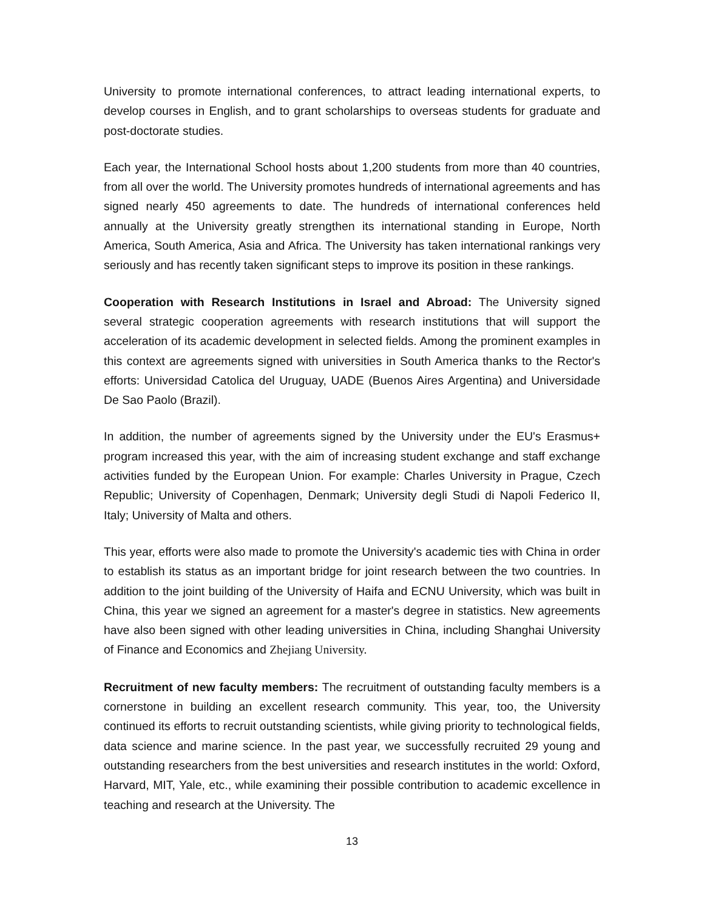University to promote international conferences, to attract leading international experts, to develop courses in English, and to grant scholarships to overseas students for graduate and post-doctorate studies.
Each year, the International School hosts about 1,200 students from more than 40 countries, from all over the world. The University promotes hundreds of international agreements and has signed nearly 450 agreements to date. The hundreds of international conferences held annually at the University greatly strengthen its international standing in Europe, North America, South America, Asia and Africa. The University has taken international rankings very seriously and has recently taken significant steps to improve its position in these rankings.
Cooperation with Research Institutions in Israel and Abroad: The University signed several strategic cooperation agreements with research institutions that will support the acceleration of its academic development in selected fields. Among the prominent examples in this context are agreements signed with universities in South America thanks to the Rector's efforts: Universidad Catolica del Uruguay, UADE (Buenos Aires Argentina) and Universidade De Sao Paolo (Brazil).
In addition, the number of agreements signed by the University under the EU's Erasmus+ program increased this year, with the aim of increasing student exchange and staff exchange activities funded by the European Union. For example: Charles University in Prague, Czech Republic; University of Copenhagen, Denmark; University degli Studi di Napoli Federico II, Italy; University of Malta and others.
This year, efforts were also made to promote the University's academic ties with China in order to establish its status as an important bridge for joint research between the two countries. In addition to the joint building of the University of Haifa and ECNU University, which was built in China, this year we signed an agreement for a master's degree in statistics. New agreements have also been signed with other leading universities in China, including Shanghai University of Finance and Economics and Zhejiang University.
Recruitment of new faculty members: The recruitment of outstanding faculty members is a cornerstone in building an excellent research community. This year, too, the University continued its efforts to recruit outstanding scientists, while giving priority to technological fields, data science and marine science. In the past year, we successfully recruited 29 young and outstanding researchers from the best universities and research institutes in the world: Oxford, Harvard, MIT, Yale, etc., while examining their possible contribution to academic excellence in teaching and research at the University. The
13